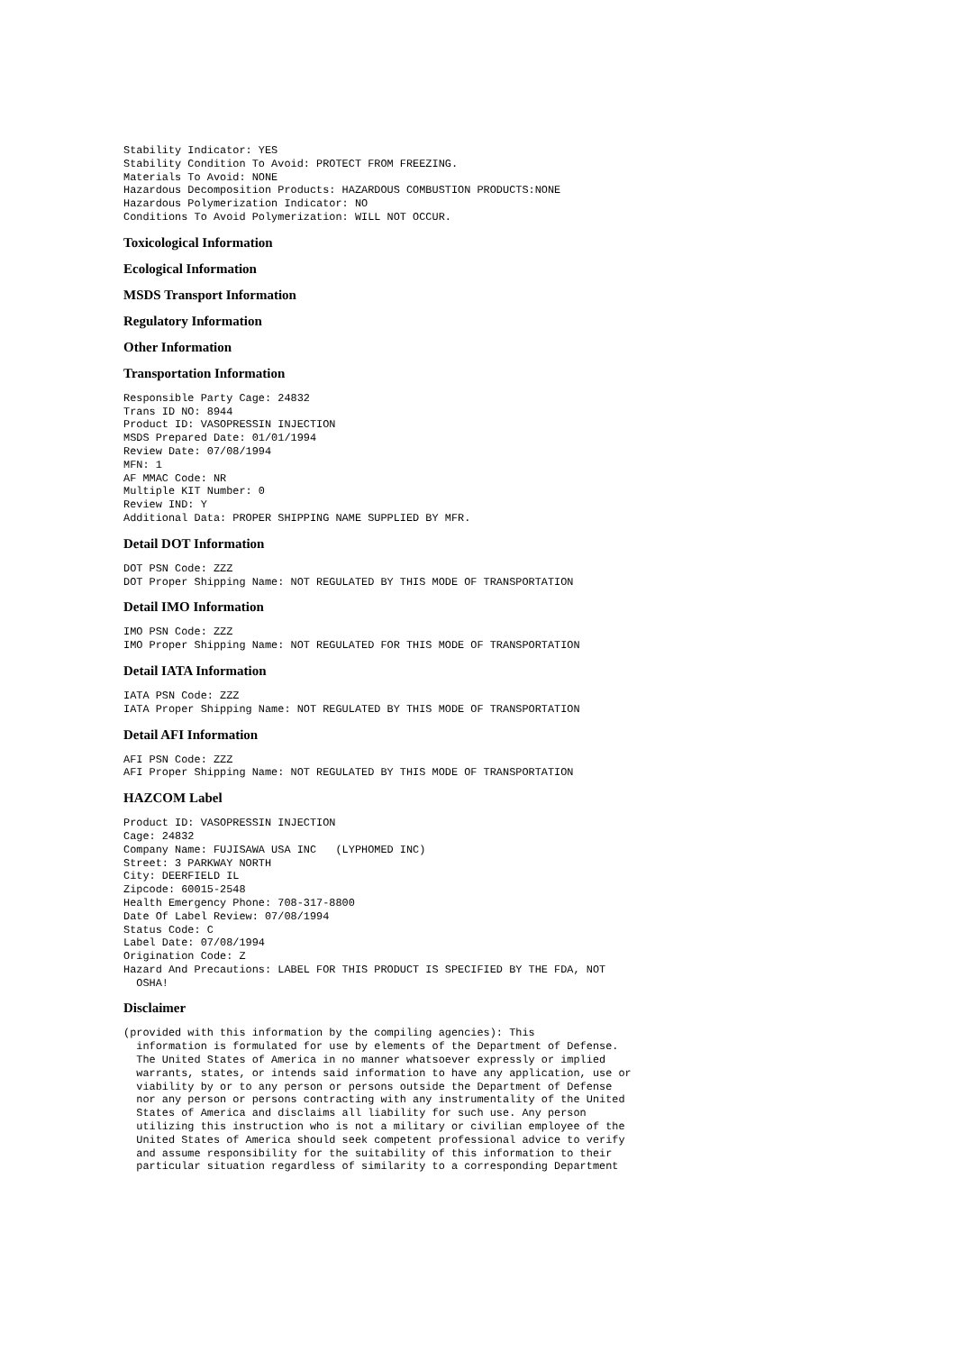Stability Indicator: YES
Stability Condition To Avoid: PROTECT FROM FREEZING.
Materials To Avoid: NONE
Hazardous Decomposition Products: HAZARDOUS COMBUSTION PRODUCTS:NONE
Hazardous Polymerization Indicator: NO
Conditions To Avoid Polymerization: WILL NOT OCCUR.
Toxicological Information
Ecological Information
MSDS Transport Information
Regulatory Information
Other Information
Transportation Information
Responsible Party Cage: 24832
Trans ID NO: 8944
Product ID: VASOPRESSIN INJECTION
MSDS Prepared Date: 01/01/1994
Review Date: 07/08/1994
MFN: 1
AF MMAC Code: NR
Multiple KIT Number: 0
Review IND: Y
Additional Data: PROPER SHIPPING NAME SUPPLIED BY MFR.
Detail DOT Information
DOT PSN Code: ZZZ
DOT Proper Shipping Name: NOT REGULATED BY THIS MODE OF TRANSPORTATION
Detail IMO Information
IMO PSN Code: ZZZ
IMO Proper Shipping Name: NOT REGULATED FOR THIS MODE OF TRANSPORTATION
Detail IATA Information
IATA PSN Code: ZZZ
IATA Proper Shipping Name: NOT REGULATED BY THIS MODE OF TRANSPORTATION
Detail AFI Information
AFI PSN Code: ZZZ
AFI Proper Shipping Name: NOT REGULATED BY THIS MODE OF TRANSPORTATION
HAZCOM Label
Product ID: VASOPRESSIN INJECTION
Cage: 24832
Company Name: FUJISAWA USA INC   (LYPHOMED INC)
Street: 3 PARKWAY NORTH
City: DEERFIELD IL
Zipcode: 60015-2548
Health Emergency Phone: 708-317-8800
Date Of Label Review: 07/08/1994
Status Code: C
Label Date: 07/08/1994
Origination Code: Z
Hazard And Precautions: LABEL FOR THIS PRODUCT IS SPECIFIED BY THE FDA, NOT
  OSHA!
Disclaimer
(provided with this information by the compiling agencies): This
  information is formulated for use by elements of the Department of Defense.
  The United States of America in no manner whatsoever expressly or implied
  warrants, states, or intends said information to have any application, use or
  viability by or to any person or persons outside the Department of Defense
  nor any person or persons contracting with any instrumentality of the United
  States of America and disclaims all liability for such use. Any person
  utilizing this instruction who is not a military or civilian employee of the
  United States of America should seek competent professional advice to verify
  and assume responsibility for the suitability of this information to their
  particular situation regardless of similarity to a corresponding Department